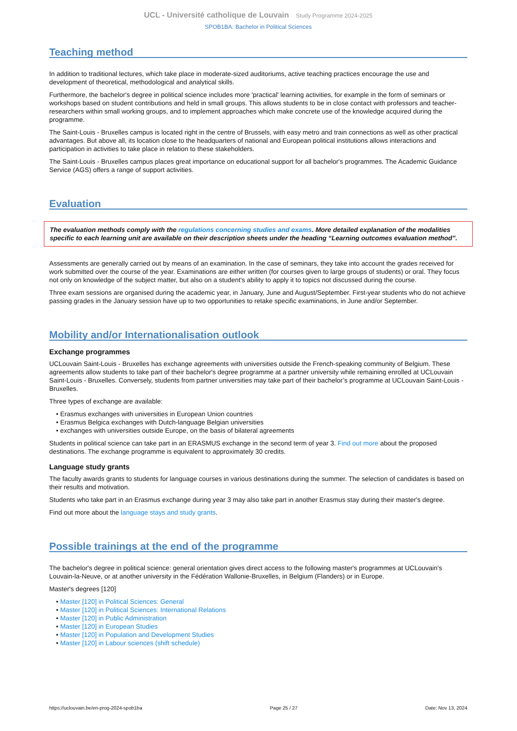UCL - Université catholique de Louvain Study Programme 2024-2025
SPOB1BA: Bachelor in Political Sciences
Teaching method
In addition to traditional lectures, which take place in moderate-sized auditoriums, active teaching practices encourage the use and development of theoretical, methodological and analytical skills.
Furthermore, the bachelor's degree in political science includes more 'practical' learning activities, for example in the form of seminars or workshops based on student contributions and held in small groups. This allows students to be in close contact with professors and teacher-researchers within small working groups, and to implement approaches which make concrete use of the knowledge acquired during the programme.
The Saint-Louis - Bruxelles campus is located right in the centre of Brussels, with easy metro and train connections as well as other practical advantages. But above all, its location close to the headquarters of national and European political institutions allows interactions and participation in activities to take place in relation to these stakeholders.
The Saint-Louis - Bruxelles campus places great importance on educational support for all bachelor's programmes. The Academic Guidance Service (AGS) offers a range of support activities.
Evaluation
The evaluation methods comply with the regulations concerning studies and exams. More detailed explanation of the modalities specific to each learning unit are available on their description sheets under the heading “Learning outcomes evaluation method”.
Assessments are generally carried out by means of an examination. In the case of seminars, they take into account the grades received for work submitted over the course of the year. Examinations are either written (for courses given to large groups of students) or oral. They focus not only on knowledge of the subject matter, but also on a student's ability to apply it to topics not discussed during the course.
Three exam sessions are organised during the academic year, in January, June and August/September. First-year students who do not achieve passing grades in the January session have up to two opportunities to retake specific examinations, in June and/or September.
Mobility and/or Internationalisation outlook
Exchange programmes
UCLouvain Saint-Louis - Bruxelles has exchange agreements with universities outside the French-speaking community of Belgium. These agreements allow students to take part of their bachelor's degree programme at a partner university while remaining enrolled at UCLouvain Saint-Louis - Bruxelles. Conversely, students from partner universities may take part of their bachelor’s programme at UCLouvain Saint-Louis - Bruxelles.
Three types of exchange are available:
• Erasmus exchanges with universities in European Union countries
• Erasmus Belgica exchanges with Dutch-language Belgian universities
• exchanges with universities outside Europe, on the basis of bilateral agreements
Students in political science can take part in an ERASMUS exchange in the second term of year 3. Find out more about the proposed destinations. The exchange programme is equivalent to approximately 30 credits.
Language study grants
The faculty awards grants to students for language courses in various destinations during the summer. The selection of candidates is based on their results and motivation.
Students who take part in an Erasmus exchange during year 3 may also take part in another Erasmus stay during their master's degree.
Find out more about the language stays and study grants.
Possible trainings at the end of the programme
The bachelor's degree in political science: general orientation gives direct access to the following master's programmes at UCLouvain's Louvain-la-Neuve, or at another university in the Fédération Wallonie-Bruxelles, in Belgium (Flanders) or in Europe.
Master's degrees [120]
• Master [120] in Political Sciences: General
• Master [120] in Political Sciences: International Relations
• Master [120] in Public Administration
• Master [120] in European Studies
• Master [120] in Population and Development Studies
• Master [120] in Labour sciences (shift schedule)
https://uclouvain.be/en-prog-2024-spob1ba Page 25 / 27 Date: Nov 13, 2024